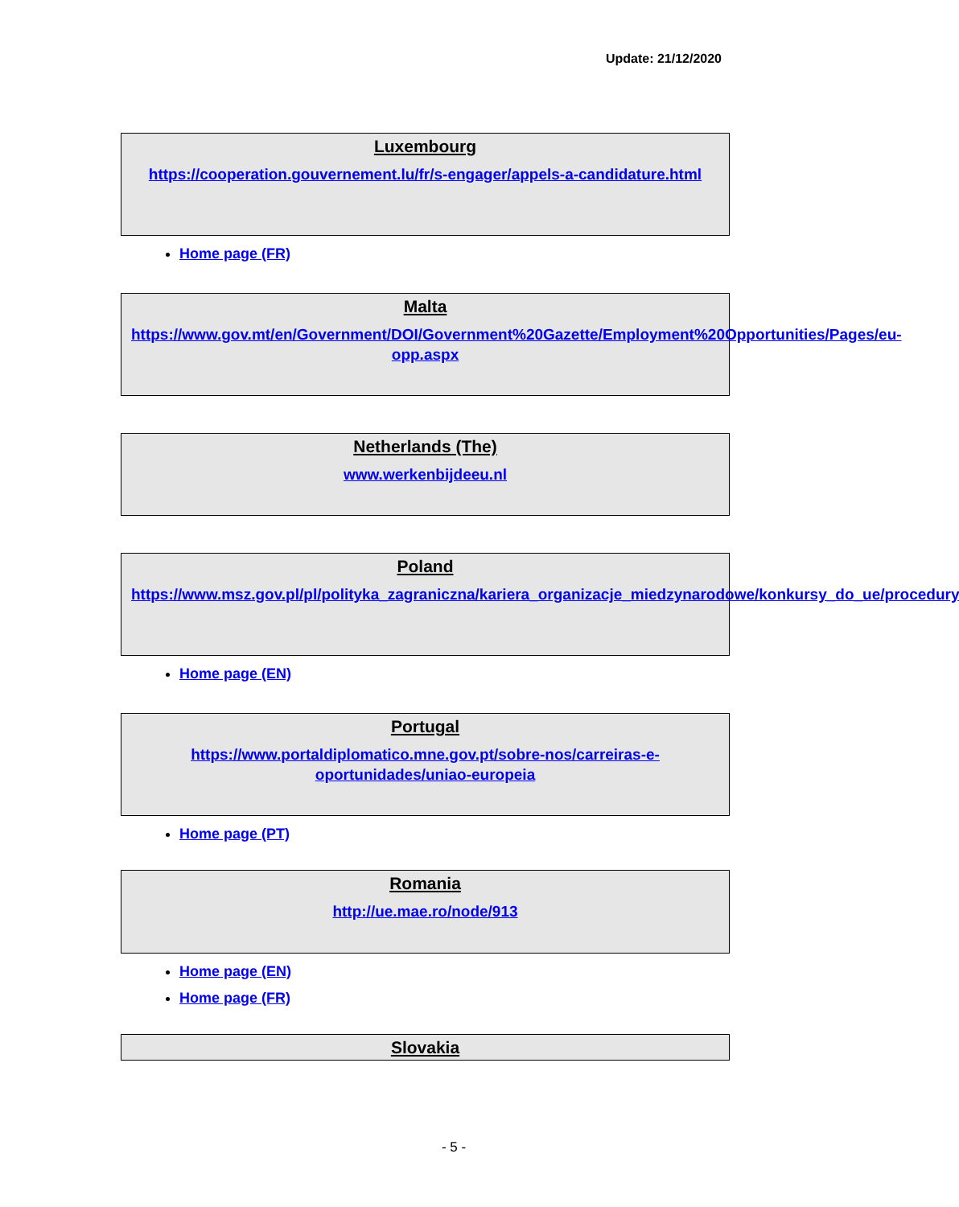Update: 21/12/2020
Luxembourg
https://cooperation.gouvernement.lu/fr/s-engager/appels-a-candidature.html
Home page (FR)
Malta
https://www.gov.mt/en/Government/DOI/Government%20Gazette/Employment%20Opportunities/Pages/eu-opp.aspx
Netherlands (The)
www.werkenbijdeeu.nl
Poland
https://www.msz.gov.pl/pl/polityka_zagraniczna/kariera_organizacje_miedzynarodowe/konkursy_do_ue/procedury
Home page (EN)
Portugal
https://www.portaldiplomatico.mne.gov.pt/sobre-nos/carreiras-e-oportunidades/uniao-europeia
Home page (PT)
Romania
http://ue.mae.ro/node/913
Home page (EN)
Home page (FR)
Slovakia
- 5 -